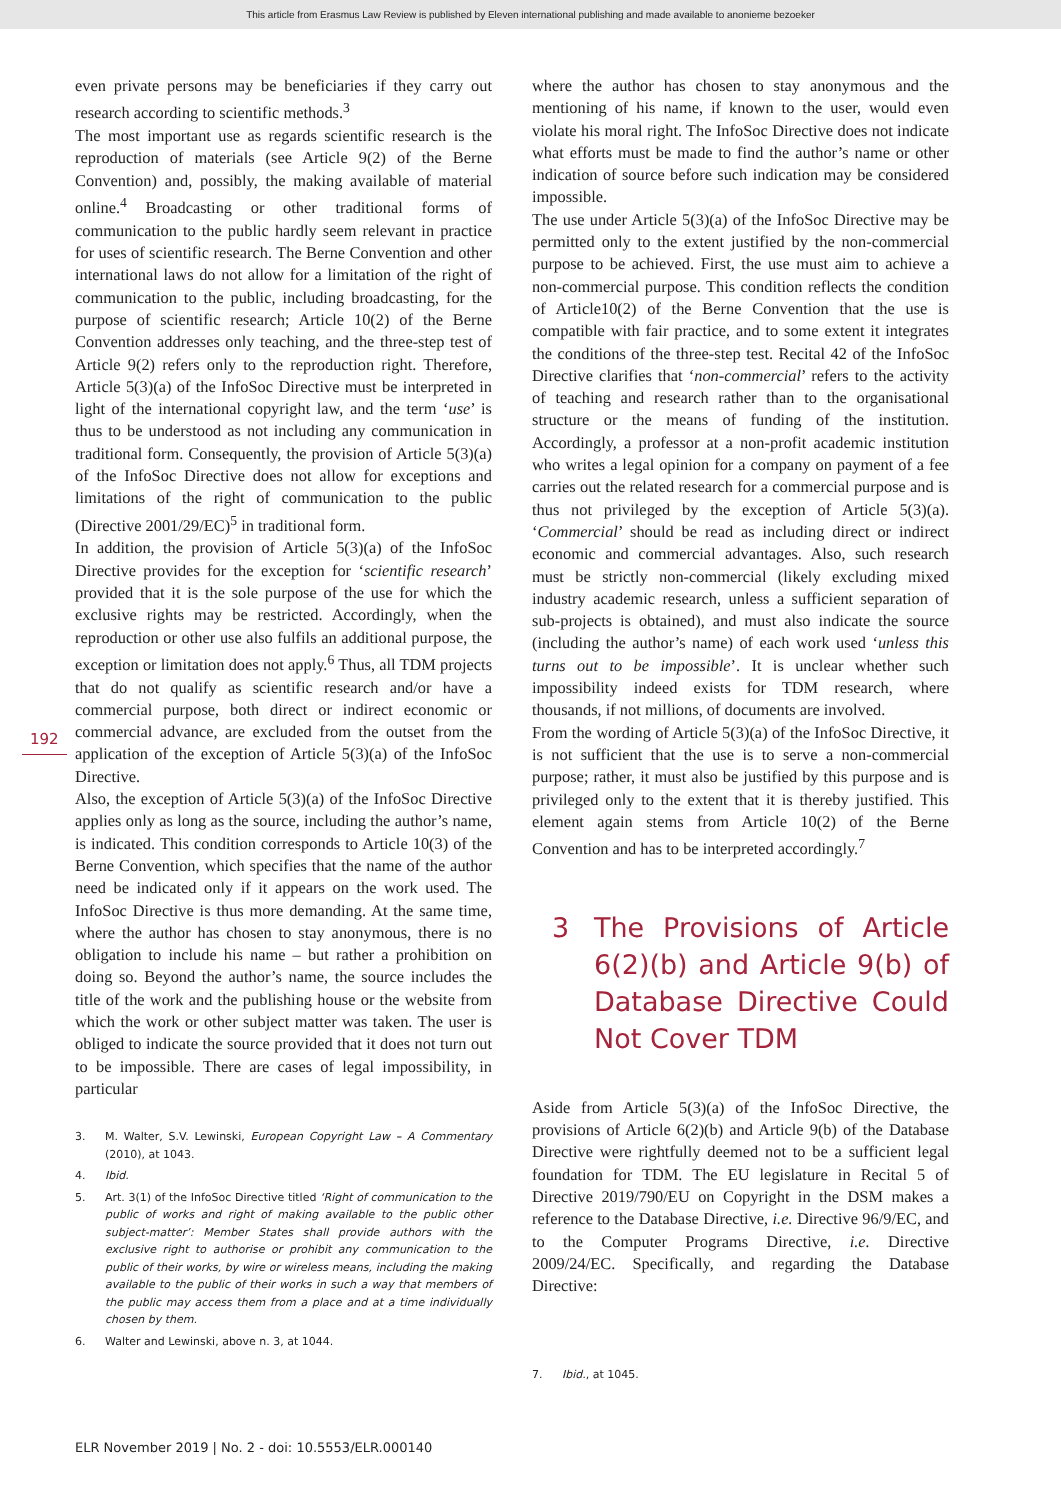This article from Erasmus Law Review is published by Eleven international publishing and made available to anonieme bezoeker
192
even private persons may be beneficiaries if they carry out research according to scientific methods.<sup>3</sup>
The most important use as regards scientific research is the reproduction of materials (see Article 9(2) of the Berne Convention) and, possibly, the making available of material online.<sup>4</sup> Broadcasting or other traditional forms of communication to the public hardly seem relevant in practice for uses of scientific research. The Berne Convention and other international laws do not allow for a limitation of the right of communication to the public, including broadcasting, for the purpose of scientific research; Article 10(2) of the Berne Convention addresses only teaching, and the three-step test of Article 9(2) refers only to the reproduction right. Therefore, Article 5(3)(a) of the InfoSoc Directive must be interpreted in light of the international copyright law, and the term ‘use’ is thus to be understood as not including any communication in traditional form. Consequently, the provision of Article 5(3)(a) of the InfoSoc Directive does not allow for exceptions and limitations of the right of communication to the public (Directive 2001/29/EC)<sup>5</sup> in traditional form.
In addition, the provision of Article 5(3)(a) of the InfoSoc Directive provides for the exception for ‘scientific research’ provided that it is the sole purpose of the use for which the exclusive rights may be restricted. Accordingly, when the reproduction or other use also fulfils an additional purpose, the exception or limitation does not apply.<sup>6</sup> Thus, all TDM projects that do not qualify as scientific research and/or have a commercial purpose, both direct or indirect economic or commercial advance, are excluded from the outset from the application of the exception of Article 5(3)(a) of the InfoSoc Directive.
Also, the exception of Article 5(3)(a) of the InfoSoc Directive applies only as long as the source, including the author’s name, is indicated. This condition corresponds to Article 10(3) of the Berne Convention, which specifies that the name of the author need be indicated only if it appears on the work used. The InfoSoc Directive is thus more demanding. At the same time, where the author has chosen to stay anonymous, there is no obligation to include his name – but rather a prohibition on doing so. Beyond the author’s name, the source includes the title of the work and the publishing house or the website from which the work or other subject matter was taken. The user is obliged to indicate the source provided that it does not turn out to be impossible. There are cases of legal impossibility, in particular
3. M. Walter, S.V. Lewinski, European Copyright Law – A Commentary (2010), at 1043.
4. Ibid.
5. Art. 3(1) of the InfoSoc Directive titled ‘Right of communication to the public of works and right of making available to the public other subject-matter’: Member States shall provide authors with the exclusive right to authorise or prohibit any communication to the public of their works, by wire or wireless means, including the making available to the public of their works in such a way that members of the public may access them from a place and at a time individually chosen by them.
6. Walter and Lewinski, above n. 3, at 1044.
where the author has chosen to stay anonymous and the mentioning of his name, if known to the user, would even violate his moral right. The InfoSoc Directive does not indicate what efforts must be made to find the author’s name or other indication of source before such indication may be considered impossible.
The use under Article 5(3)(a) of the InfoSoc Directive may be permitted only to the extent justified by the non-commercial purpose to be achieved. First, the use must aim to achieve a non-commercial purpose. This condition reflects the condition of Article10(2) of the Berne Convention that the use is compatible with fair practice, and to some extent it integrates the conditions of the three-step test. Recital 42 of the InfoSoc Directive clarifies that ‘non-commercial’ refers to the activity of teaching and research rather than to the organisational structure or the means of funding of the institution. Accordingly, a professor at a non-profit academic institution who writes a legal opinion for a company on payment of a fee carries out the related research for a commercial purpose and is thus not privileged by the exception of Article 5(3)(a). ‘Commercial’ should be read as including direct or indirect economic and commercial advantages. Also, such research must be strictly non-commercial (likely excluding mixed industry academic research, unless a sufficient separation of sub-projects is obtained), and must also indicate the source (including the author’s name) of each work used ‘unless this turns out to be impossible’. It is unclear whether such impossibility indeed exists for TDM research, where thousands, if not millions, of documents are involved.
From the wording of Article 5(3)(a) of the InfoSoc Directive, it is not sufficient that the use is to serve a non-commercial purpose; rather, it must also be justified by this purpose and is privileged only to the extent that it is thereby justified. This element again stems from Article 10(2) of the Berne Convention and has to be interpreted accordingly.<sup>7</sup>
3 The Provisions of Article 6(2)(b) and Article 9(b) of Database Directive Could Not Cover TDM
Aside from Article 5(3)(a) of the InfoSoc Directive, the provisions of Article 6(2)(b) and Article 9(b) of the Database Directive were rightfully deemed not to be a sufficient legal foundation for TDM. The EU legislature in Recital 5 of Directive 2019/790/EU on Copyright in the DSM makes a reference to the Database Directive, i.e. Directive 96/9/EC, and to the Computer Programs Directive, i.e. Directive 2009/24/EC. Specifically, and regarding the Database Directive:
7. Ibid., at 1045.
ELR November 2019 | No. 2 - doi: 10.5553/ELR.000140